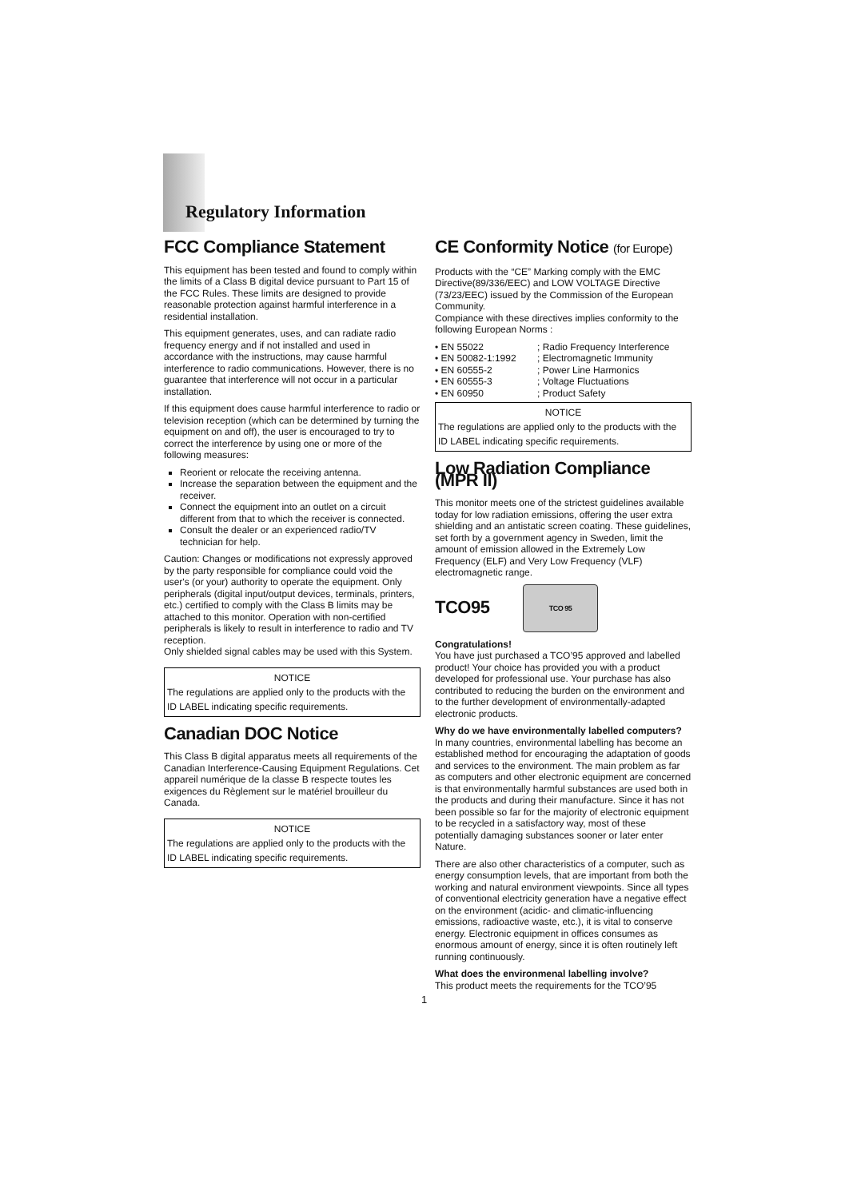Regulatory Information
FCC Compliance Statement
This equipment has been tested and found to comply within the limits of a Class B digital device pursuant to Part 15 of the FCC Rules. These limits are designed to provide reasonable protection against harmful interference in a residential installation.
This equipment generates, uses, and can radiate radio frequency energy and if not installed and used in accordance with the instructions, may cause harmful interference to radio communications. However, there is no guarantee that interference will not occur in a particular installation.
If this equipment does cause harmful interference to radio or television reception (which can be determined by turning the equipment on and off), the user is encouraged to try to correct the interference by using one or more of the following measures:
Reorient or relocate the receiving antenna.
Increase the separation between the equipment and the receiver.
Connect the equipment into an outlet on a circuit different from that to which the receiver is connected.
Consult the dealer or an experienced radio/TV technician for help.
Caution: Changes or modifications not expressly approved by the party responsible for compliance could void the user's (or your) authority to operate the equipment. Only peripherals (digital input/output devices, terminals, printers, etc.) certified to comply with the Class B limits may be attached to this monitor. Operation with non-certified peripherals is likely to result in interference to radio and TV reception.
Only shielded signal cables may be used with this System.
NOTICE
The regulations are applied only to the products with the ID LABEL indicating specific requirements.
Canadian DOC Notice
This Class B digital apparatus meets all requirements of the Canadian Interference-Causing Equipment Regulations. Cet appareil numérique de la classe B respecte toutes les exigences du Règlement sur le matériel brouilleur du Canada.
NOTICE
The regulations are applied only to the products with the ID LABEL indicating specific requirements.
CE Conformity Notice (for Europe)
Products with the “CE” Marking comply with the EMC Directive(89/336/EEC) and LOW VOLTAGE Directive (73/23/EEC) issued by the Commission of the European Community.
Compiance with these directives implies conformity to the following European Norms :
| • EN 55022 | ; Radio Frequency Interference |
| • EN 50082-1:1992 | ; Electromagnetic Immunity |
| • EN 60555-2 | ; Power Line Harmonics |
| • EN 60555-3 | ; Voltage Fluctuations |
| • EN 60950 | ; Product Safety |
NOTICE
The regulations are applied only to the products with the ID LABEL indicating specific requirements.
Low Radiation Compliance (MPR II)
This monitor meets one of the strictest guidelines available today for low radiation emissions, offering the user extra shielding and an antistatic screen coating. These guidelines, set forth by a government agency in Sweden, limit the amount of emission allowed in the Extremely Low Frequency (ELF) and Very Low Frequency (VLF) electromagnetic range.
TCO95 TCO 95
Congratulations!
You have just purchased a TCO’95 approved and labelled product! Your choice has provided you with a product developed for professional use. Your purchase has also contributed to reducing the burden on the environment and to the further development of environmentally-adapted electronic products.
Why do we have environmentally labelled computers?
In many countries, environmental labelling has become an established method for encouraging the adaptation of goods and services to the environment. The main problem as far as computers and other electronic equipment are concerned is that environmentally harmful substances are used both in the products and during their manufacture. Since it has not been possible so far for the majority of electronic equipment to be recycled in a satisfactory way, most of these potentially damaging substances sooner or later enter Nature.
There are also other characteristics of a computer, such as energy consumption levels, that are important from both the working and natural environment viewpoints. Since all types of conventional electricity generation have a negative effect on the environment (acidic- and climatic-influencing emissions, radioactive waste, etc.), it is vital to conserve energy. Electronic equipment in offices consumes as enormous amount of energy, since it is often routinely left running continuously.
What does the environmenal labelling involve?
This product meets the requirements for the TCO’95
1